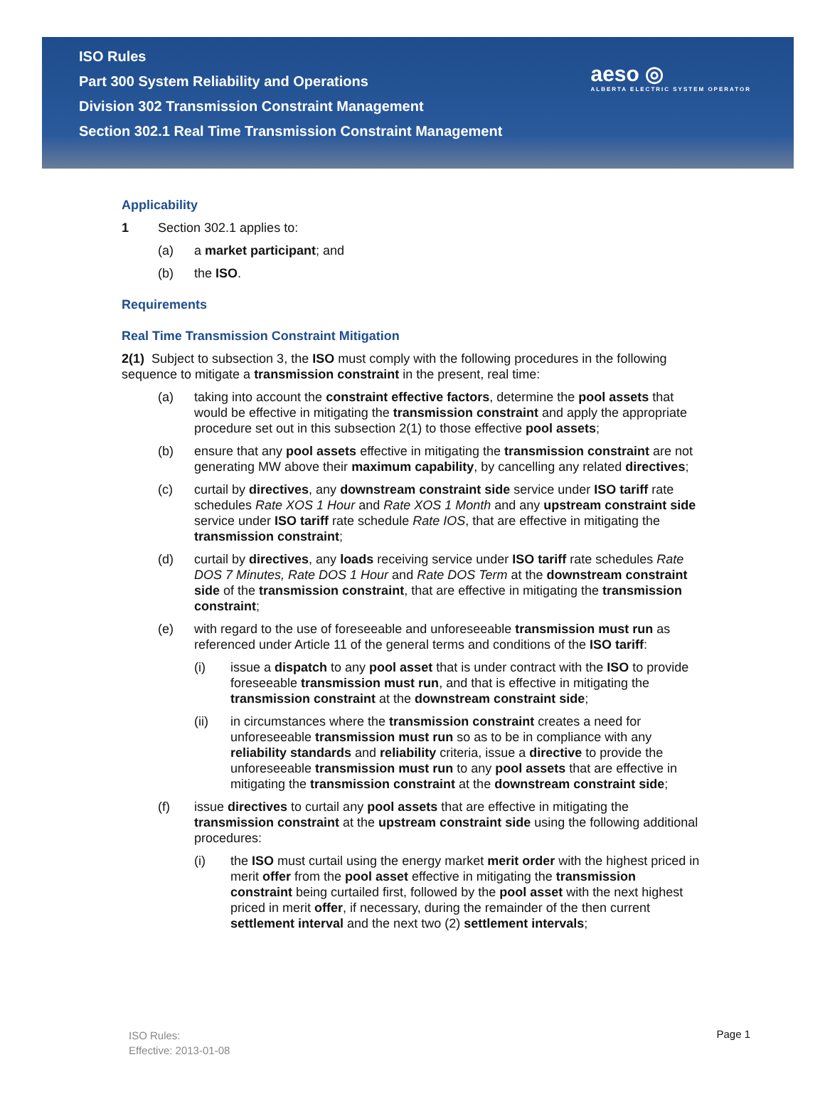ISO Rules
Part 300 System Reliability and Operations
Division 302 Transmission Constraint Management
Section 302.1 Real Time Transmission Constraint Management
aeso ◎
ALBERTA ELECTRIC SYSTEM OPERATOR
Applicability
1 Section 302.1 applies to:
(a) a market participant; and
(b) the ISO.
Requirements
Real Time Transmission Constraint Mitigation
2(1) Subject to subsection 3, the ISO must comply with the following procedures in the following sequence to mitigate a transmission constraint in the present, real time:
(a) taking into account the constraint effective factors, determine the pool assets that would be effective in mitigating the transmission constraint and apply the appropriate procedure set out in this subsection 2(1) to those effective pool assets;
(b) ensure that any pool assets effective in mitigating the transmission constraint are not generating MW above their maximum capability, by cancelling any related directives;
(c) curtail by directives, any downstream constraint side service under ISO tariff rate schedules Rate XOS 1 Hour and Rate XOS 1 Month and any upstream constraint side service under ISO tariff rate schedule Rate IOS, that are effective in mitigating the transmission constraint;
(d) curtail by directives, any loads receiving service under ISO tariff rate schedules Rate DOS 7 Minutes, Rate DOS 1 Hour and Rate DOS Term at the downstream constraint side of the transmission constraint, that are effective in mitigating the transmission constraint;
(e) with regard to the use of foreseeable and unforeseeable transmission must run as referenced under Article 11 of the general terms and conditions of the ISO tariff:
(i) issue a dispatch to any pool asset that is under contract with the ISO to provide foreseeable transmission must run, and that is effective in mitigating the transmission constraint at the downstream constraint side;
(ii) in circumstances where the transmission constraint creates a need for unforeseeable transmission must run so as to be in compliance with any reliability standards and reliability criteria, issue a directive to provide the unforeseeable transmission must run to any pool assets that are effective in mitigating the transmission constraint at the downstream constraint side;
(f) issue directives to curtail any pool assets that are effective in mitigating the transmission constraint at the upstream constraint side using the following additional procedures:
(i) the ISO must curtail using the energy market merit order with the highest priced in merit offer from the pool asset effective in mitigating the transmission constraint being curtailed first, followed by the pool asset with the next highest priced in merit offer, if necessary, during the remainder of the then current settlement interval and the next two (2) settlement intervals;
ISO Rules:
Effective: 2013-01-08
Page 1